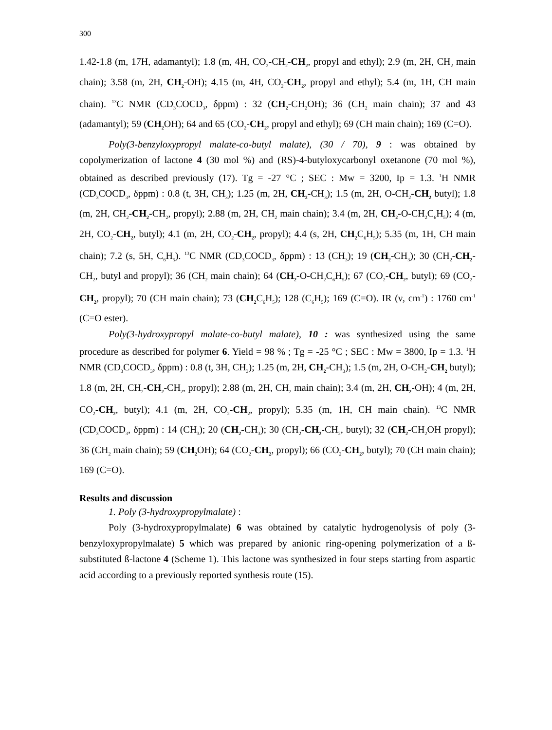300
1.42-1.8 (m, 17H, adamantyl); 1.8 (m, 4H, CO<sub>2</sub>-CH<sub>2</sub>-CH<sub>2</sub>, propyl and ethyl); 2.9 (m, 2H, CH<sub>2</sub> main chain); 3.58 (m, 2H, CH<sub>2</sub>-OH); 4.15 (m, 4H, CO<sub>2</sub>-CH<sub>2</sub>, propyl and ethyl); 5.4 (m, 1H, CH main chain). <sup>13</sup>C NMR (CD<sub>3</sub>COCD<sub>3</sub>, δppm) : 32 (CH<sub>2</sub>-CH<sub>2</sub>OH); 36 (CH<sub>2</sub> main chain); 37 and 43 (adamantyl); 59 (CH<sub>2</sub> OH); 64 and 65 (CO<sub>2</sub>-CH<sub>2</sub>, propyl and ethyl); 69 (CH main chain); 169 (C=O).
Poly(3-benzyloxypropyl malate-co-butyl malate), (30 / 70), 9 : was obtained by copolymerization of lactone 4 (30 mol %) and (RS)-4-butyloxycarbonyl oxetanone (70 mol %), obtained as described previously (17). Tg = -27 °C ; SEC : Mw = 3200, Ip = 1.3. <sup>1</sup>H NMR (CD<sub>3</sub>COCD<sub>3</sub>, δppm) : 0.8 (t, 3H, CH<sub>3</sub>); 1.25 (m, 2H, CH<sub>2</sub>-CH<sub>3</sub>); 1.5 (m, 2H, O-CH<sub>2</sub>-CH<sub>2</sub> butyl); 1.8 (m, 2H, CH<sub>2</sub>-CH<sub>2</sub>-CH<sub>2</sub>, propyl); 2.88 (m, 2H, CH<sub>2</sub> main chain); 3.4 (m, 2H, CH<sub>2</sub>-O-CH<sub>2</sub>C<sub>6</sub>H<sub>5</sub>); 4 (m, 2H, CO<sub>2</sub>-CH<sub>2</sub>, butyl); 4.1 (m, 2H, CO<sub>2</sub>-CH<sub>2</sub>, propyl); 4.4 (s, 2H, CH<sub>2</sub> C<sub>6</sub>H<sub>5</sub>); 5.35 (m, 1H, CH main chain); 7.2 (s, 5H, C<sub>6</sub>H<sub>5</sub>). <sup>13</sup>C NMR (CD<sub>3</sub>COCD<sub>3</sub>, δppm) : 13 (CH<sub>3</sub>); 19 (CH<sub>2</sub>-CH<sub>3</sub>); 30 (CH<sub>2</sub>-CH<sub>2</sub>-CH<sub>2</sub>, butyl and propyl); 36 (CH<sub>2</sub> main chain); 64 (CH<sub>2</sub>-O-CH<sub>2</sub>C<sub>6</sub>H<sub>5</sub>); 67 (CO<sub>2</sub>-CH<sub>2</sub>, butyl); 69 (CO<sub>2</sub>-CH<sub>2</sub>, propyl); 70 (CH main chain); 73 (CH<sub>2</sub> C<sub>6</sub>H<sub>5</sub>); 128 (C<sub>6</sub>H<sub>5</sub>); 169 (C=O). IR (ν, cm<sup>-1</sup>) : 1760 cm<sup>-1</sup> (C=O ester).
Poly(3-hydroxypropyl malate-co-butyl malate), 10 : was synthesized using the same procedure as described for polymer 6. Yield = 98 % ; Tg = -25 °C ; SEC : Mw = 3800, Ip = 1.3. <sup>1</sup>H NMR (CD<sub>3</sub>COCD<sub>3</sub>, δppm) : 0.8 (t, 3H, CH<sub>3</sub>); 1.25 (m, 2H, CH<sub>2</sub>-CH<sub>3</sub>); 1.5 (m, 2H, O-CH<sub>2</sub>-CH<sub>2</sub> butyl); 1.8 (m, 2H, CH<sub>2</sub>-CH<sub>2</sub>-CH<sub>2</sub>, propyl); 2.88 (m, 2H, CH<sub>2</sub> main chain); 3.4 (m, 2H, CH<sub>2</sub>-OH); 4 (m, 2H, CO<sub>2</sub>-CH<sub>2</sub>, butyl); 4.1 (m, 2H, CO<sub>2</sub>-CH<sub>2</sub>, propyl); 5.35 (m, 1H, CH main chain). <sup>13</sup>C NMR (CD<sub>3</sub>COCD<sub>3</sub>, δppm) : 14 (CH<sub>3</sub>); 20 (CH<sub>2</sub>-CH<sub>3</sub>); 30 (CH<sub>2</sub>-CH<sub>2</sub>-CH<sub>2</sub>, butyl); 32 (CH<sub>2</sub>-CH<sub>2</sub>OH propyl); 36 (CH<sub>2</sub> main chain); 59 (CH<sub>2</sub> OH); 64 (CO<sub>2</sub>-CH<sub>2</sub>, propyl); 66 (CO<sub>2</sub>-CH<sub>2</sub>, butyl); 70 (CH main chain); 169 (C=O).
Results and discussion
1. Poly (3-hydroxypropylmalate) :
Poly (3-hydroxypropylmalate) 6 was obtained by catalytic hydrogenolysis of poly (3-benzyloxypropylmalate) 5 which was prepared by anionic ring-opening polymerization of a ß-substituted ß-lactone 4 (Scheme 1). This lactone was synthesized in four steps starting from aspartic acid according to a previously reported synthesis route (15).